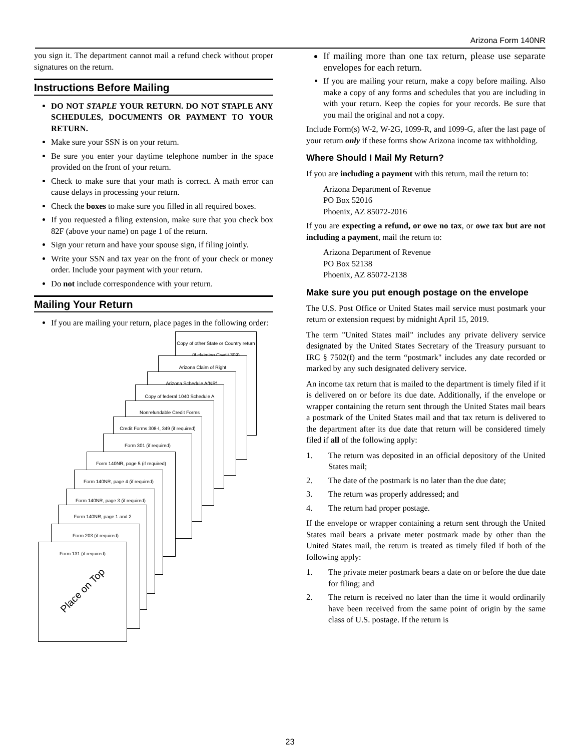Arizona Form 140NR
you sign it. The department cannot mail a refund check without proper signatures on the return.
Instructions Before Mailing
DO NOT STAPLE YOUR RETURN. DO NOT STAPLE ANY SCHEDULES, DOCUMENTS OR PAYMENT TO YOUR RETURN.
Make sure your SSN is on your return.
Be sure you enter your daytime telephone number in the space provided on the front of your return.
Check to make sure that your math is correct. A math error can cause delays in processing your return.
Check the boxes to make sure you filled in all required boxes.
If you requested a filing extension, make sure that you check box 82F (above your name) on page 1 of the return.
Sign your return and have your spouse sign, if filing jointly.
Write your SSN and tax year on the front of your check or money order. Include your payment with your return.
Do not include correspondence with your return.
Mailing Your Return
If you are mailing your return, place pages in the following order:
Copy of other State or Country return (if claiming Credit 309)
Arizona Claim of Right
Arizona Schedule A(NR)
Copy of federal 1040 Schedule A
Nonrefundable Credit Forms
Credit Forms 308-I, 349 (if required)
Form 301 (if required)
Form 140NR, page 5 (if required)
Form 140NR, page 4 (if required)
Form 140NR, page 3 (if required)
Form 140NR, page 1 and 2
Form 203 (if required)
Form 131 (if required)
Place on Top
If mailing more than one tax return, please use separate envelopes for each return.
If you are mailing your return, make a copy before mailing. Also make a copy of any forms and schedules that you are including in with your return. Keep the copies for your records. Be sure that you mail the original and not a copy.
Include Form(s) W-2, W-2G, 1099-R, and 1099-G, after the last page of your return only if these forms show Arizona income tax withholding.
Where Should I Mail My Return?
If you are including a payment with this return, mail the return to:
Arizona Department of Revenue
PO Box 52016
Phoenix, AZ 85072-2016
If you are expecting a refund, or owe no tax, or owe tax but are not including a payment, mail the return to:
Arizona Department of Revenue
PO Box 52138
Phoenix, AZ 85072-2138
Make sure you put enough postage on the envelope
The U.S. Post Office or United States mail service must postmark your return or extension request by midnight April 15, 2019.
The term "United States mail" includes any private delivery service designated by the United States Secretary of the Treasury pursuant to IRC § 7502(f) and the term “postmark" includes any date recorded or marked by any such designated delivery service.
An income tax return that is mailed to the department is timely filed if it is delivered on or before its due date. Additionally, if the envelope or wrapper containing the return sent through the United States mail bears a postmark of the United States mail and that tax return is delivered to the department after its due date that return will be considered timely filed if all of the following apply:
1. The return was deposited in an official depository of the United States mail;
2. The date of the postmark is no later than the due date;
3. The return was properly addressed; and
4. The return had proper postage.
If the envelope or wrapper containing a return sent through the United States mail bears a private meter postmark made by other than the United States mail, the return is treated as timely filed if both of the following apply:
1. The private meter postmark bears a date on or before the due date for filing; and
2. The return is received no later than the time it would ordinarily have been received from the same point of origin by the same class of U.S. postage. If the return is
23